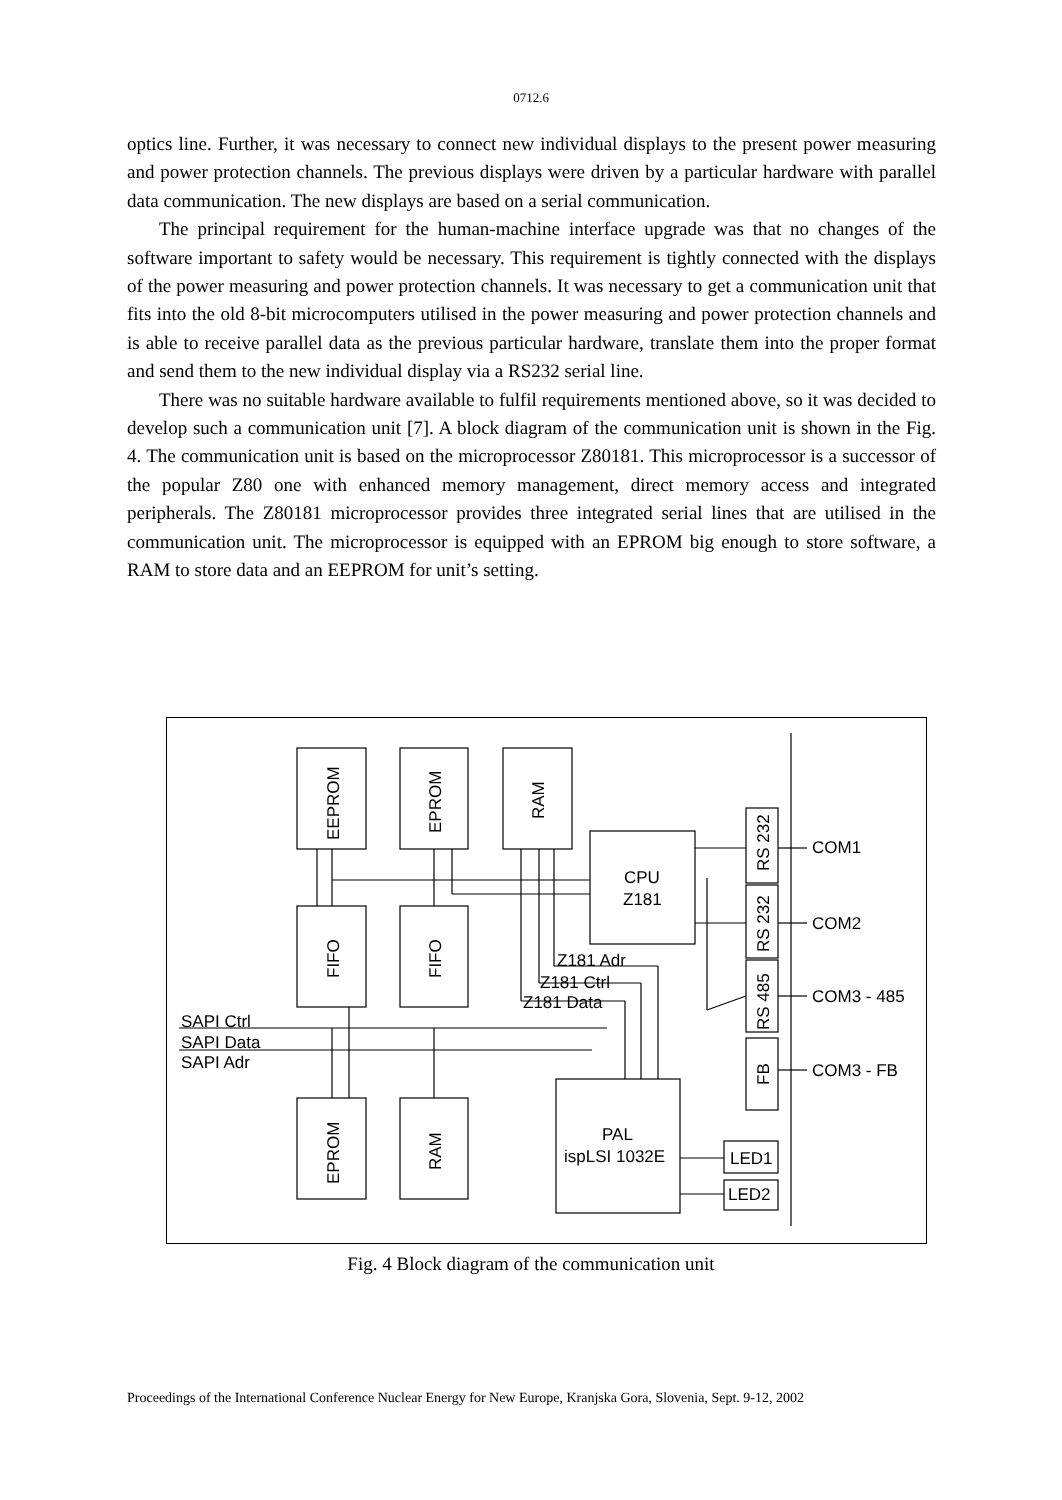0712.6
optics line. Further, it was necessary to connect new individual displays to the present power measuring and power protection channels. The previous displays were driven by a particular hardware with parallel data communication. The new displays are based on a serial communication.
The principal requirement for the human-machine interface upgrade was that no changes of the software important to safety would be necessary. This requirement is tightly connected with the displays of the power measuring and power protection channels. It was necessary to get a communication unit that fits into the old 8-bit microcomputers utilised in the power measuring and power protection channels and is able to receive parallel data as the previous particular hardware, translate them into the proper format and send them to the new individual display via a RS232 serial line.
There was no suitable hardware available to fulfil requirements mentioned above, so it was decided to develop such a communication unit [7]. A block diagram of the communication unit is shown in the Fig. 4. The communication unit is based on the microprocessor Z80181. This microprocessor is a successor of the popular Z80 one with enhanced memory management, direct memory access and integrated peripherals. The Z80181 microprocessor provides three integrated serial lines that are utilised in the communication unit. The microprocessor is equipped with an EPROM big enough to store software, a RAM to store data and an EEPROM for unit’s setting.
EEPROM
EPROM
RAM
FIFO
FIFO
EPROM
RAM
RS 232
RS 232
RS 485
FB
CPU
Z181
Z181 Adr
Z181 Ctrl
Z181 Data
SAPI Ctrl
SAPI Data
SAPI Adr
PAL
ispLSI 1032E
LED1
LED2
COM1
COM2
COM3 - 485
COM3 - FB
Fig. 4 Block diagram of the communication unit
Proceedings of the International Conference Nuclear Energy for New Europe, Kranjska Gora, Slovenia, Sept. 9-12, 2002